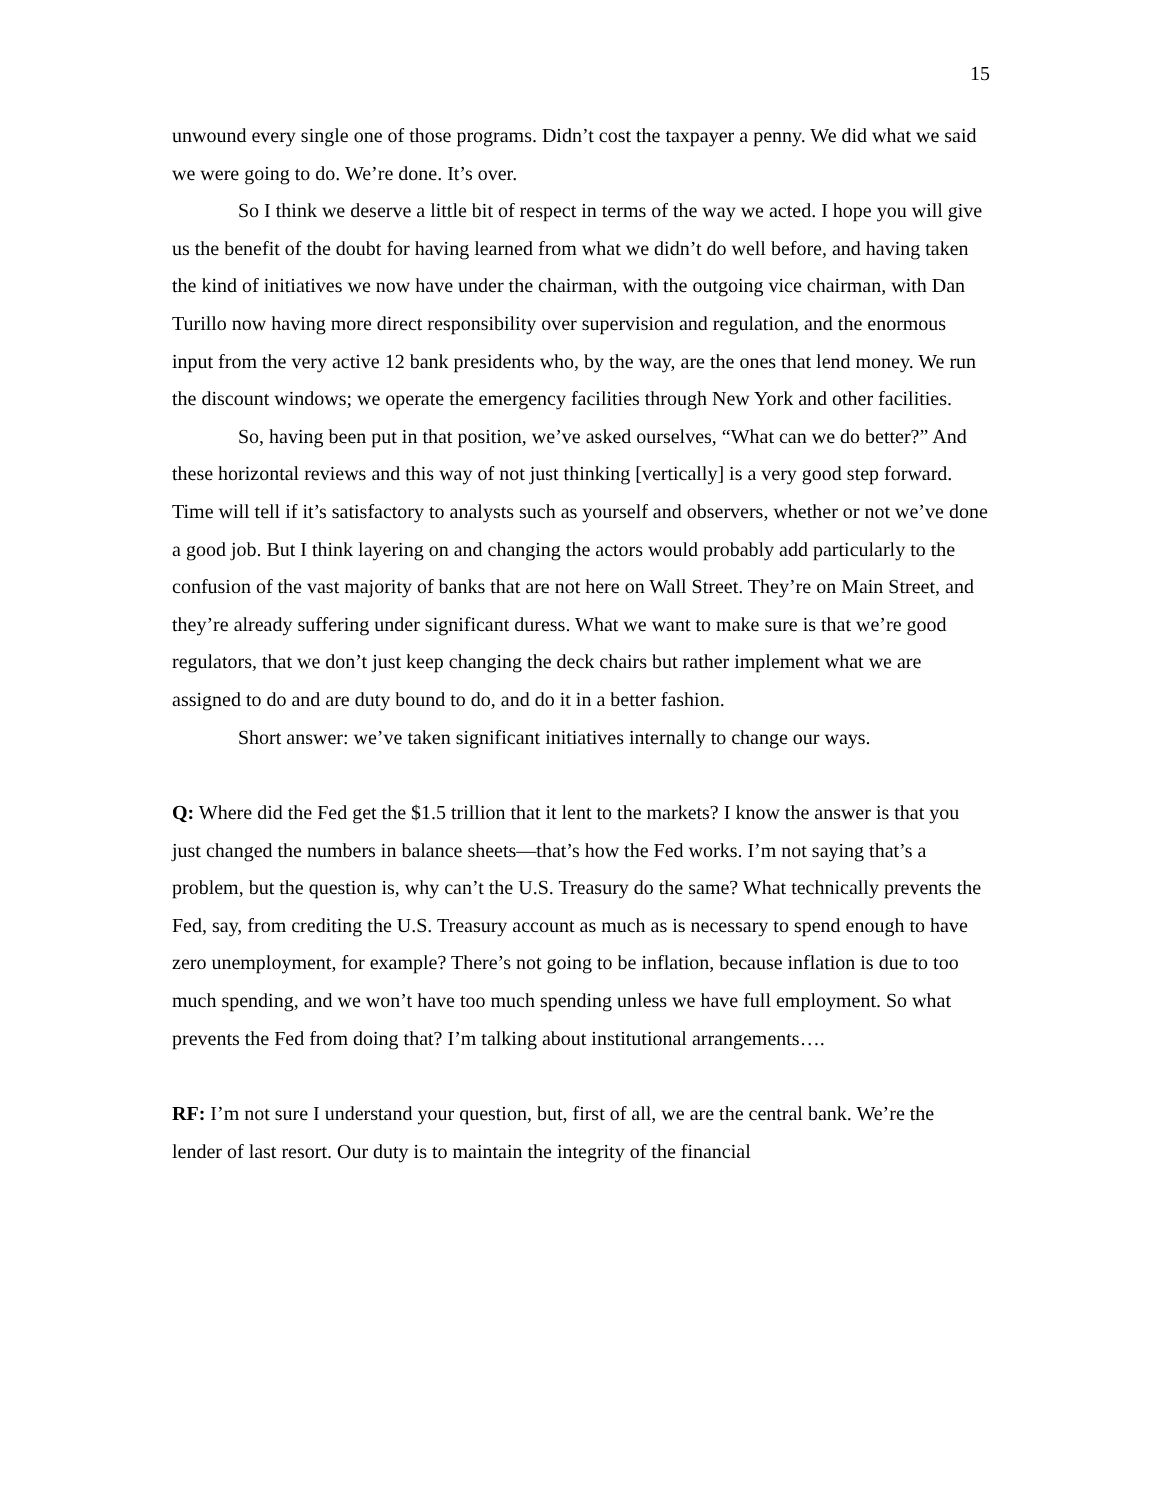15
unwound every single one of those programs. Didn’t cost the taxpayer a penny. We did what we said we were going to do. We’re done. It’s over.
So I think we deserve a little bit of respect in terms of the way we acted. I hope you will give us the benefit of the doubt for having learned from what we didn’t do well before, and having taken the kind of initiatives we now have under the chairman, with the outgoing vice chairman, with Dan Turillo now having more direct responsibility over supervision and regulation, and the enormous input from the very active 12 bank presidents who, by the way, are the ones that lend money. We run the discount windows; we operate the emergency facilities through New York and other facilities.
So, having been put in that position, we’ve asked ourselves, “What can we do better?” And these horizontal reviews and this way of not just thinking [vertically] is a very good step forward. Time will tell if it’s satisfactory to analysts such as yourself and observers, whether or not we’ve done a good job. But I think layering on and changing the actors would probably add particularly to the confusion of the vast majority of banks that are not here on Wall Street. They’re on Main Street, and they’re already suffering under significant duress. What we want to make sure is that we’re good regulators, that we don’t just keep changing the deck chairs but rather implement what we are assigned to do and are duty bound to do, and do it in a better fashion.
Short answer: we’ve taken significant initiatives internally to change our ways.
Q: Where did the Fed get the $1.5 trillion that it lent to the markets? I know the answer is that you just changed the numbers in balance sheets—that’s how the Fed works. I’m not saying that’s a problem, but the question is, why can’t the U.S. Treasury do the same? What technically prevents the Fed, say, from crediting the U.S. Treasury account as much as is necessary to spend enough to have zero unemployment, for example? There’s not going to be inflation, because inflation is due to too much spending, and we won’t have too much spending unless we have full employment. So what prevents the Fed from doing that? I’m talking about institutional arrangements….
RF: I’m not sure I understand your question, but, first of all, we are the central bank. We’re the lender of last resort. Our duty is to maintain the integrity of the financial